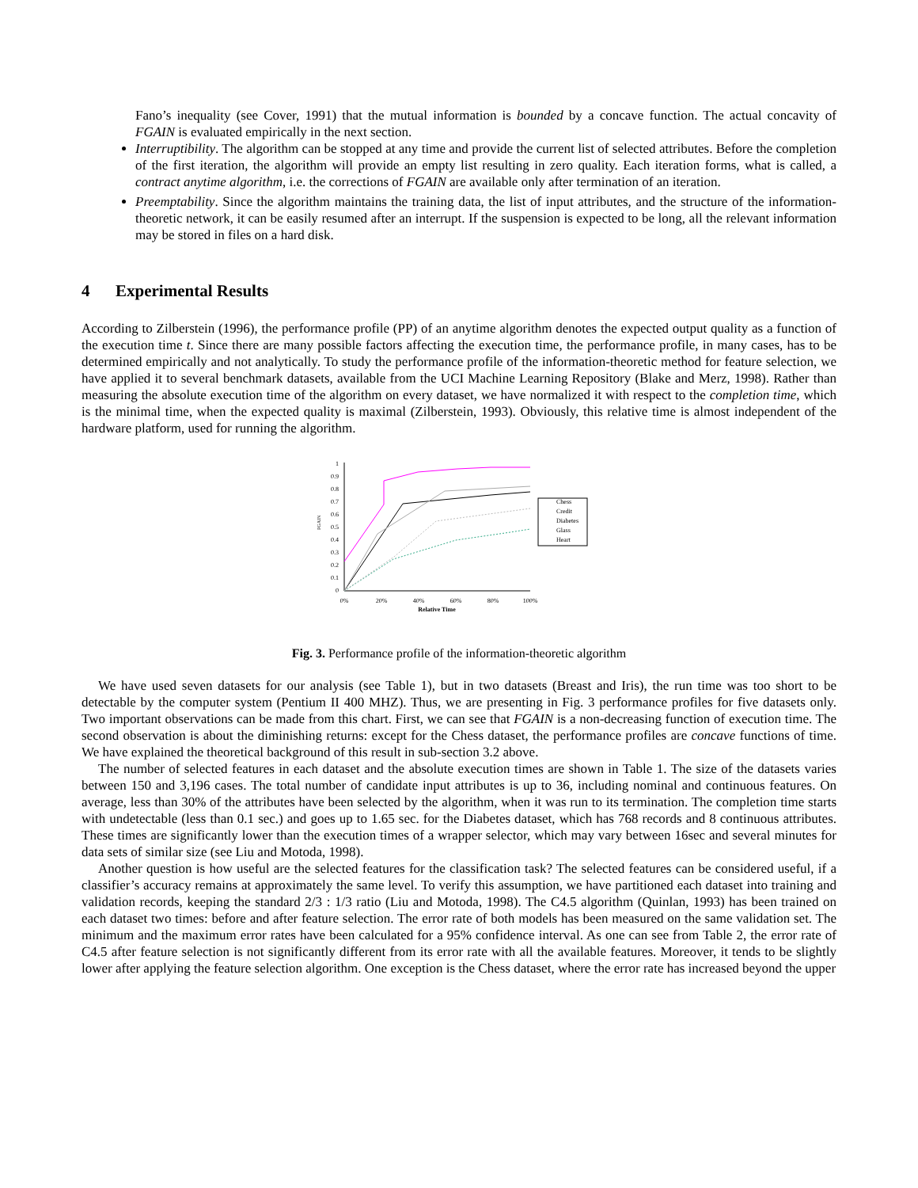Fano’s inequality (see Cover, 1991) that the mutual information is bounded by a concave function. The actual concavity of FGAIN is evaluated empirically in the next section.
Interruptibility. The algorithm can be stopped at any time and provide the current list of selected attributes. Before the completion of the first iteration, the algorithm will provide an empty list resulting in zero quality. Each iteration forms, what is called, a contract anytime algorithm, i.e. the corrections of FGAIN are available only after termination of an iteration.
Preemptability. Since the algorithm maintains the training data, the list of input attributes, and the structure of the information-theoretic network, it can be easily resumed after an interrupt. If the suspension is expected to be long, all the relevant information may be stored in files on a hard disk.
4 Experimental Results
According to Zilberstein (1996), the performance profile (PP) of an anytime algorithm denotes the expected output quality as a function of the execution time t. Since there are many possible factors affecting the execution time, the performance profile, in many cases, has to be determined empirically and not analytically. To study the performance profile of the information-theoretic method for feature selection, we have applied it to several benchmark datasets, available from the UCI Machine Learning Repository (Blake and Merz, 1998). Rather than measuring the absolute execution time of the algorithm on every dataset, we have normalized it with respect to the completion time, which is the minimal time, when the expected quality is maximal (Zilberstein, 1993). Obviously, this relative time is almost independent of the hardware platform, used for running the algorithm.
1
0.9
0.8
0.7
0.6
0.5
0.4
0.3
0.2
0.1
0
FGAIN
0%
20%
40%
60%
80%
100%
Relative Time
Chess
Credit
Diabetes
Glass
Heart
Fig. 3. Performance profile of the information-theoretic algorithm
We have used seven datasets for our analysis (see Table 1), but in two datasets (Breast and Iris), the run time was too short to be detectable by the computer system (Pentium II 400 MHZ). Thus, we are presenting in Fig. 3 performance profiles for five datasets only. Two important observations can be made from this chart. First, we can see that FGAIN is a non-decreasing function of execution time. The second observation is about the diminishing returns: except for the Chess dataset, the performance profiles are concave functions of time. We have explained the theoretical background of this result in sub-section 3.2 above.
The number of selected features in each dataset and the absolute execution times are shown in Table 1. The size of the datasets varies between 150 and 3,196 cases. The total number of candidate input attributes is up to 36, including nominal and continuous features. On average, less than 30% of the attributes have been selected by the algorithm, when it was run to its termination. The completion time starts with undetectable (less than 0.1 sec.) and goes up to 1.65 sec. for the Diabetes dataset, which has 768 records and 8 continuous attributes. These times are significantly lower than the execution times of a wrapper selector, which may vary between 16sec and several minutes for data sets of similar size (see Liu and Motoda, 1998).
Another question is how useful are the selected features for the classification task? The selected features can be considered useful, if a classifier’s accuracy remains at approximately the same level. To verify this assumption, we have partitioned each dataset into training and validation records, keeping the standard 2/3 : 1/3 ratio (Liu and Motoda, 1998). The C4.5 algorithm (Quinlan, 1993) has been trained on each dataset two times: before and after feature selection. The error rate of both models has been measured on the same validation set. The minimum and the maximum error rates have been calculated for a 95% confidence interval. As one can see from Table 2, the error rate of C4.5 after feature selection is not significantly different from its error rate with all the available features. Moreover, it tends to be slightly lower after applying the feature selection algorithm. One exception is the Chess dataset, where the error rate has increased beyond the upper